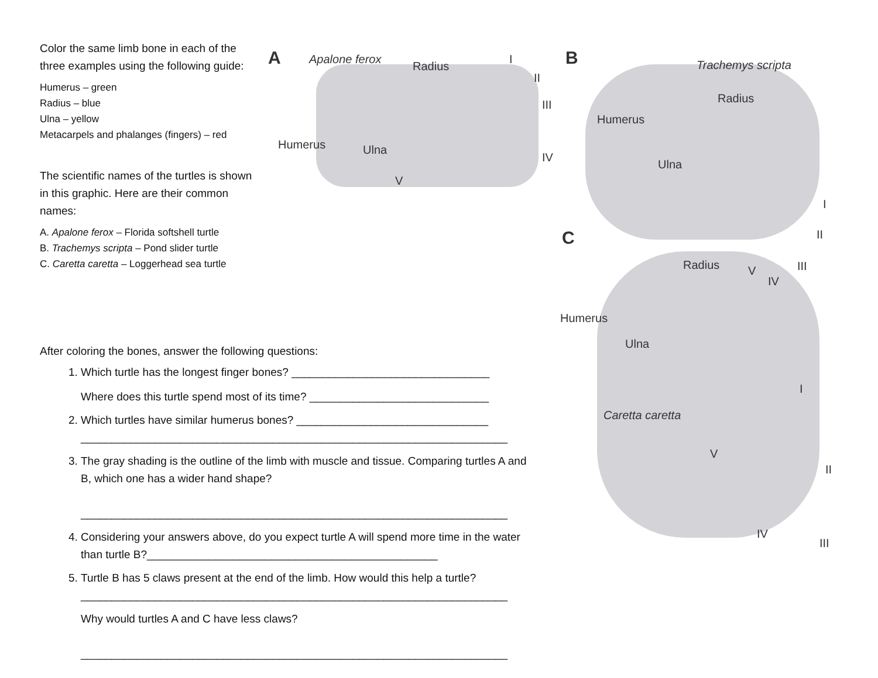Color the same limb bone in each of the three examples using the following guide:
Humerus – green
Radius – blue
Ulna – yellow
Metacarpels and phalanges (fingers) – red
The scientific names of the turtles is shown in this graphic. Here are their common names:
A. Apalone ferox – Florida softshell turtle
B. Trachemys scripta – Pond slider turtle
C. Caretta caretta – Loggerhead sea turtle
After coloring the bones, answer the following questions:
1. Which turtle has the longest finger bones? ________________________________
Where does this turtle spend most of its time? _____________________________
2. Which turtles have similar humerus bones? _______________________________
_____________________________________________________________________
3. The gray shading is the outline of the limb with muscle and tissue. Comparing turtles A and B, which one has a wider hand shape?
_____________________________________________________________________
4. Considering your answers above, do you expect turtle A will spend more time in the water than turtle B?_______________________________________________
5. Turtle B has 5 claws present at the end of the limb. How would this help a turtle?
_____________________________________________________________________
Why would turtles A and C have less claws?
_____________________________________________________________________
A Apalone ferox
Radius
I
II
III
Humerus Ulna
IV
V
B Trachemys scripta
Radius
Humerus
Ulna
I
II
C
Radius V III
IV
Humerus
Ulna
I
Caretta caretta
V
II
IV
III